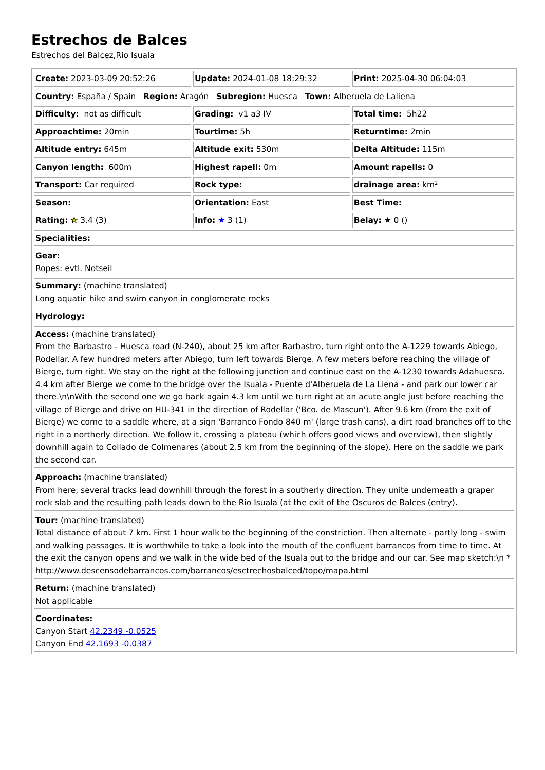Estrechos de Balces
Estrechos del Balcez,Rio Isuala
| Create: 2023-03-09 20:52:26 | Update: 2024-01-08 18:29:32 | Print: 2025-04-30 06:04:03 |
| Country: España / Spain Region: Aragón Subregion: Huesca Town: Alberuela de Laliena | | |
| Difficulty: not as difficult | Grading: v1 a3 IV | Total time: 5h22 |
| Approachtime: 20min | Tourtime: 5h | Returntime: 2min |
| Altitude entry: 645m | Altitude exit: 530m | Delta Altitude: 115m |
| Canyon length: 600m | Highest rapell: 0m | Amount rapells: 0 |
| Transport: Car required | Rock type: | drainage area: km² |
| Season: | Orientation: East | Best Time: |
| Rating: ★ 3.4 (3) | Info: ★ 3 (1) | Belay: ★ 0 () |
| Specialities: | | |
| Gear: Ropes: evtl. Notseil | | |
| Summary: (machine translated) Long aquatic hike and swim canyon in conglomerate rocks | | |
| Hydrology: | | |
| Access: (machine translated) From the Barbastro - Huesca road (N-240), about 25 km after Barbastro, turn right onto the A-1229 towards Abiego, Rodellar. A few hundred meters after Abiego, turn left towards Bierge. A few meters before reaching the village of Bierge, turn right. We stay on the right at the following junction and continue east on the A-1230 towards Adahuesca. 4.4 km after Bierge we come to the bridge over the Isuala - Puente d'Alberuela de La Liena - and park our lower car there.\n\nWith the second one we go back again 4.3 km until we turn right at an acute angle just before reaching the village of Bierge and drive on HU-341 in the direction of Rodellar ('Bco. de Mascun'). After 9.6 km (from the exit of Bierge) we come to a saddle where, at a sign 'Barranco Fondo 840 m' (large trash cans), a dirt road branches off to the right in a northerly direction. We follow it, crossing a plateau (which offers good views and overview), then slightly downhill again to Collado de Colmenares (about 2.5 km from the beginning of the slope). Here on the saddle we park the second car. | | |
| Approach: (machine translated) From here, several tracks lead downhill through the forest in a southerly direction. They unite underneath a graper rock slab and the resulting path leads down to the Rio Isuala (at the exit of the Oscuros de Balces (entry). | | |
| Tour: (machine translated) Total distance of about 7 km. First 1 hour walk to the beginning of the constriction. Then alternate - partly long - swim and walking passages. It is worthwhile to take a look into the mouth of the confluent barrancos from time to time. At the exit the canyon opens and we walk in the wide bed of the Isuala out to the bridge and our car. See map sketch:\n * http://www.descensodebarrancos.com/barrancos/esctrechosbalced/topo/mapa.html | | |
| Return: (machine translated) Not applicable | | |
| Coordinates: Canyon Start 42.2349 -0.0525 Canyon End 42.1693 -0.0387 | | |